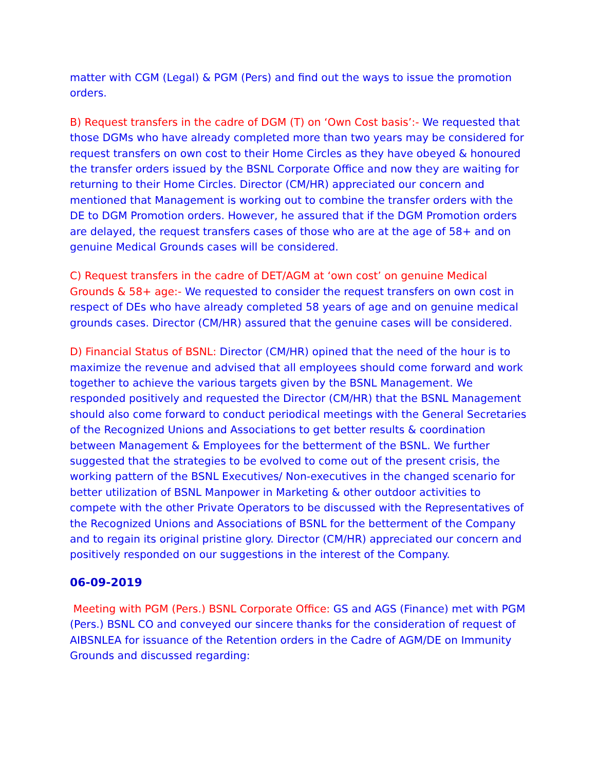matter with CGM (Legal) & PGM (Pers) and find out the ways to issue the promotion orders.
B) Request transfers in the cadre of DGM (T) on ‘Own Cost basis’:- We requested that those DGMs who have already completed more than two years may be considered for request transfers on own cost to their Home Circles as they have obeyed & honoured the transfer orders issued by the BSNL Corporate Office and now they are waiting for returning to their Home Circles. Director (CM/HR) appreciated our concern and mentioned that Management is working out to combine the transfer orders with the DE to DGM Promotion orders. However, he assured that if the DGM Promotion orders are delayed, the request transfers cases of those who are at the age of 58+ and on genuine Medical Grounds cases will be considered.
C) Request transfers in the cadre of DET/AGM at ‘own cost’ on genuine Medical Grounds & 58+ age:- We requested to consider the request transfers on own cost in respect of DEs who have already completed 58 years of age and on genuine medical grounds cases. Director (CM/HR) assured that the genuine cases will be considered.
D) Financial Status of BSNL: Director (CM/HR) opined that the need of the hour is to maximize the revenue and advised that all employees should come forward and work together to achieve the various targets given by the BSNL Management. We responded positively and requested the Director (CM/HR) that the BSNL Management should also come forward to conduct periodical meetings with the General Secretaries of the Recognized Unions and Associations to get better results & coordination between Management & Employees for the betterment of the BSNL. We further suggested that the strategies to be evolved to come out of the present crisis, the working pattern of the BSNL Executives/ Non-executives in the changed scenario for better utilization of BSNL Manpower in Marketing & other outdoor activities to compete with the other Private Operators to be discussed with the Representatives of the Recognized Unions and Associations of BSNL for the betterment of the Company and to regain its original pristine glory. Director (CM/HR) appreciated our concern and positively responded on our suggestions in the interest of the Company.
06-09-2019
Meeting with PGM (Pers.) BSNL Corporate Office: GS and AGS (Finance) met with PGM (Pers.) BSNL CO and conveyed our sincere thanks for the consideration of request of AIBSNLEA for issuance of the Retention orders in the Cadre of AGM/DE on Immunity Grounds and discussed regarding: